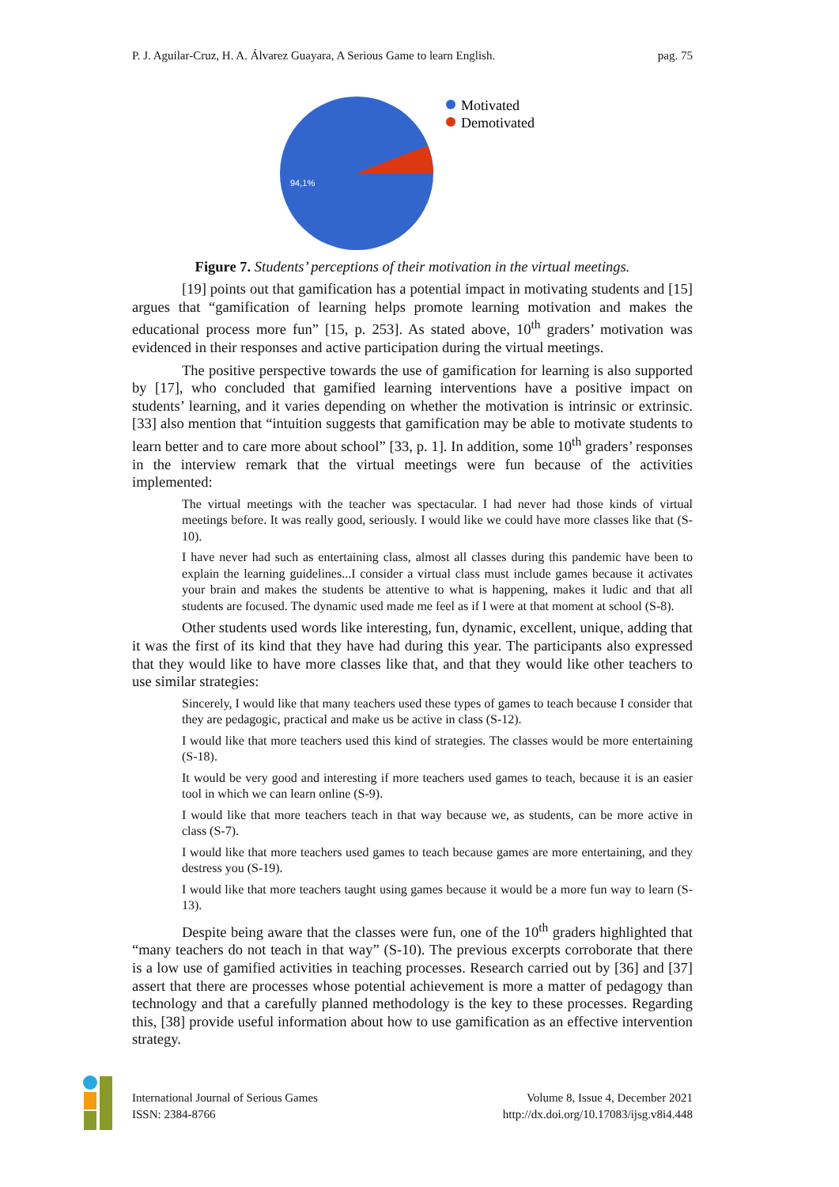P. J. Aguilar-Cruz, H. A. Álvarez Guayara, A Serious Game to learn English. pag. 75
94,1%
Motivated
Demotivated
Figure 7. Students’ perceptions of their motivation in the virtual meetings.
[19] points out that gamification has a potential impact in motivating students and [15] argues that “gamification of learning helps promote learning motivation and makes the educational process more fun” [15, p. 253]. As stated above, 10<sup>th</sup> graders’ motivation was evidenced in their responses and active participation during the virtual meetings.
The positive perspective towards the use of gamification for learning is also supported by [17], who concluded that gamified learning interventions have a positive impact on students’ learning, and it varies depending on whether the motivation is intrinsic or extrinsic. [33] also mention that “intuition suggests that gamification may be able to motivate students to learn better and to care more about school” [33, p. 1]. In addition, some 10<sup>th</sup> graders’ responses in the interview remark that the virtual meetings were fun because of the activities implemented:
The virtual meetings with the teacher was spectacular. I had never had those kinds of virtual meetings before. It was really good, seriously. I would like we could have more classes like that (S-10).
I have never had such as entertaining class, almost all classes during this pandemic have been to explain the learning guidelines...I consider a virtual class must include games because it activates your brain and makes the students be attentive to what is happening, makes it ludic and that all students are focused. The dynamic used made me feel as if I were at that moment at school (S-8).
Other students used words like interesting, fun, dynamic, excellent, unique, adding that it was the first of its kind that they have had during this year. The participants also expressed that they would like to have more classes like that, and that they would like other teachers to use similar strategies:
Sincerely, I would like that many teachers used these types of games to teach because I consider that they are pedagogic, practical and make us be active in class (S-12).
I would like that more teachers used this kind of strategies. The classes would be more entertaining (S-18).
It would be very good and interesting if more teachers used games to teach, because it is an easier tool in which we can learn online (S-9).
I would like that more teachers teach in that way because we, as students, can be more active in class (S-7).
I would like that more teachers used games to teach because games are more entertaining, and they destress you (S-19).
I would like that more teachers taught using games because it would be a more fun way to learn (S-13).
Despite being aware that the classes were fun, one of the 10<sup>th</sup> graders highlighted that “many teachers do not teach in that way” (S-10). The previous excerpts corroborate that there is a low use of gamified activities in teaching processes. Research carried out by [36] and [37] assert that there are processes whose potential achievement is more a matter of pedagogy than technology and that a carefully planned methodology is the key to these processes. Regarding this, [38] provide useful information about how to use gamification as an effective intervention strategy.
International Journal of Serious Games
ISSN: 2384-8766
Volume 8, Issue 4, December 2021
http://dx.doi.org/10.17083/ijsg.v8i4.448